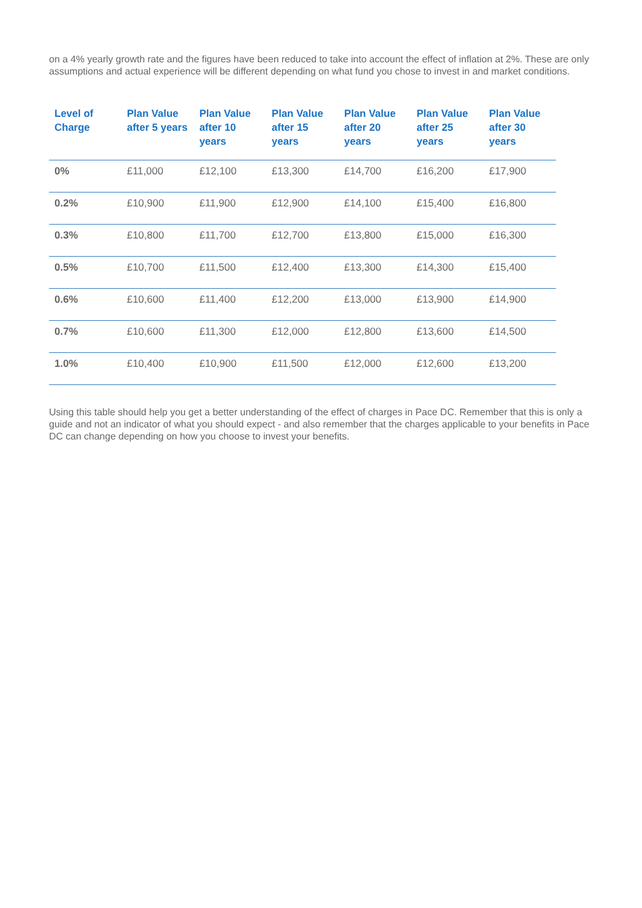on a 4% yearly growth rate and the figures have been reduced to take into account the effect of inflation at 2%. These are only assumptions and actual experience will be different depending on what fund you chose to invest in and market conditions.
| Level of Charge | Plan Value after 5 years | Plan Value after 10 years | Plan Value after 15 years | Plan Value after 20 years | Plan Value after 25 years | Plan Value after 30 years |
| --- | --- | --- | --- | --- | --- | --- |
| 0% | £11,000 | £12,100 | £13,300 | £14,700 | £16,200 | £17,900 |
| 0.2% | £10,900 | £11,900 | £12,900 | £14,100 | £15,400 | £16,800 |
| 0.3% | £10,800 | £11,700 | £12,700 | £13,800 | £15,000 | £16,300 |
| 0.5% | £10,700 | £11,500 | £12,400 | £13,300 | £14,300 | £15,400 |
| 0.6% | £10,600 | £11,400 | £12,200 | £13,000 | £13,900 | £14,900 |
| 0.7% | £10,600 | £11,300 | £12,000 | £12,800 | £13,600 | £14,500 |
| 1.0% | £10,400 | £10,900 | £11,500 | £12,000 | £12,600 | £13,200 |
Using this table should help you get a better understanding of the effect of charges in Pace DC. Remember that this is only a guide and not an indicator of what you should expect - and also remember that the charges applicable to your benefits in Pace DC can change depending on how you choose to invest your benefits.